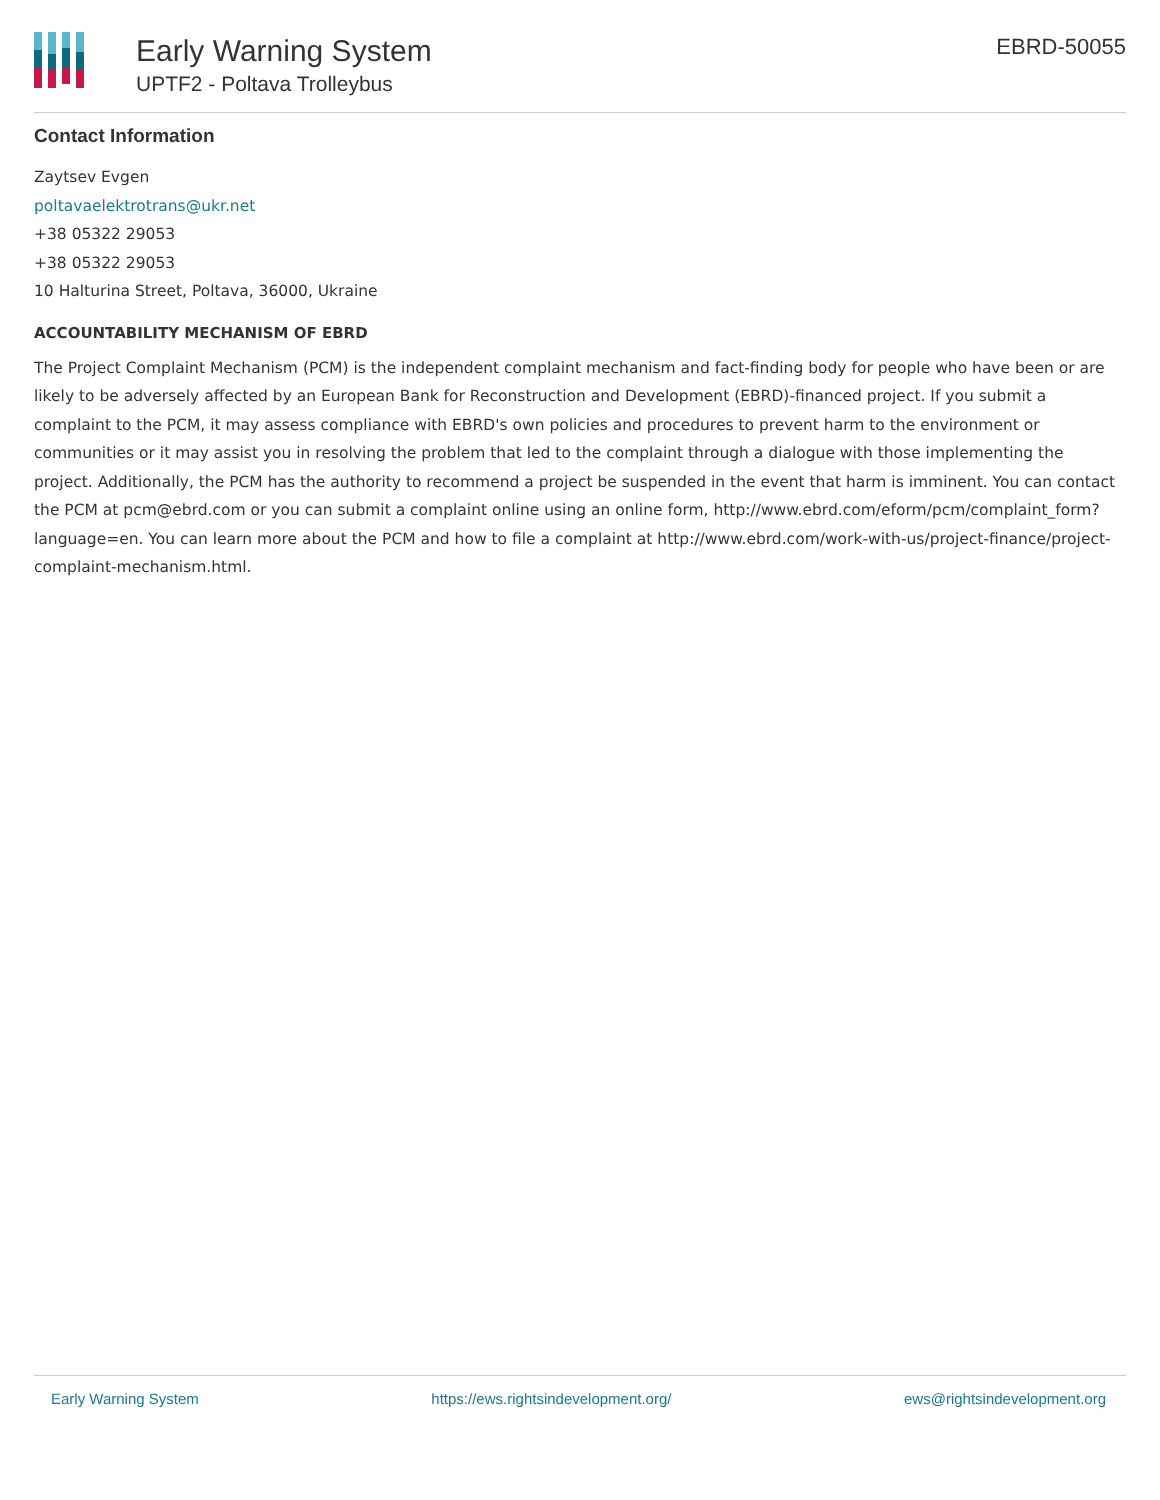Early Warning System
UPTF2 - Poltava Trolleybus
EBRD-50055
Contact Information
Zaytsev Evgen
poltavaelektrotrans@ukr.net
+38 05322 29053
+38 05322 29053
10 Halturina Street, Poltava, 36000, Ukraine
ACCOUNTABILITY MECHANISM OF EBRD
The Project Complaint Mechanism (PCM) is the independent complaint mechanism and fact-finding body for people who have been or are likely to be adversely affected by an European Bank for Reconstruction and Development (EBRD)-financed project. If you submit a complaint to the PCM, it may assess compliance with EBRD's own policies and procedures to prevent harm to the environment or communities or it may assist you in resolving the problem that led to the complaint through a dialogue with those implementing the project. Additionally, the PCM has the authority to recommend a project be suspended in the event that harm is imminent. You can contact the PCM at pcm@ebrd.com or you can submit a complaint online using an online form, http://www.ebrd.com/eform/pcm/complaint_form?language=en. You can learn more about the PCM and how to file a complaint at http://www.ebrd.com/work-with-us/project-finance/project-complaint-mechanism.html.
Early Warning System https://ews.rightsindevelopment.org/ ews@rightsindevelopment.org